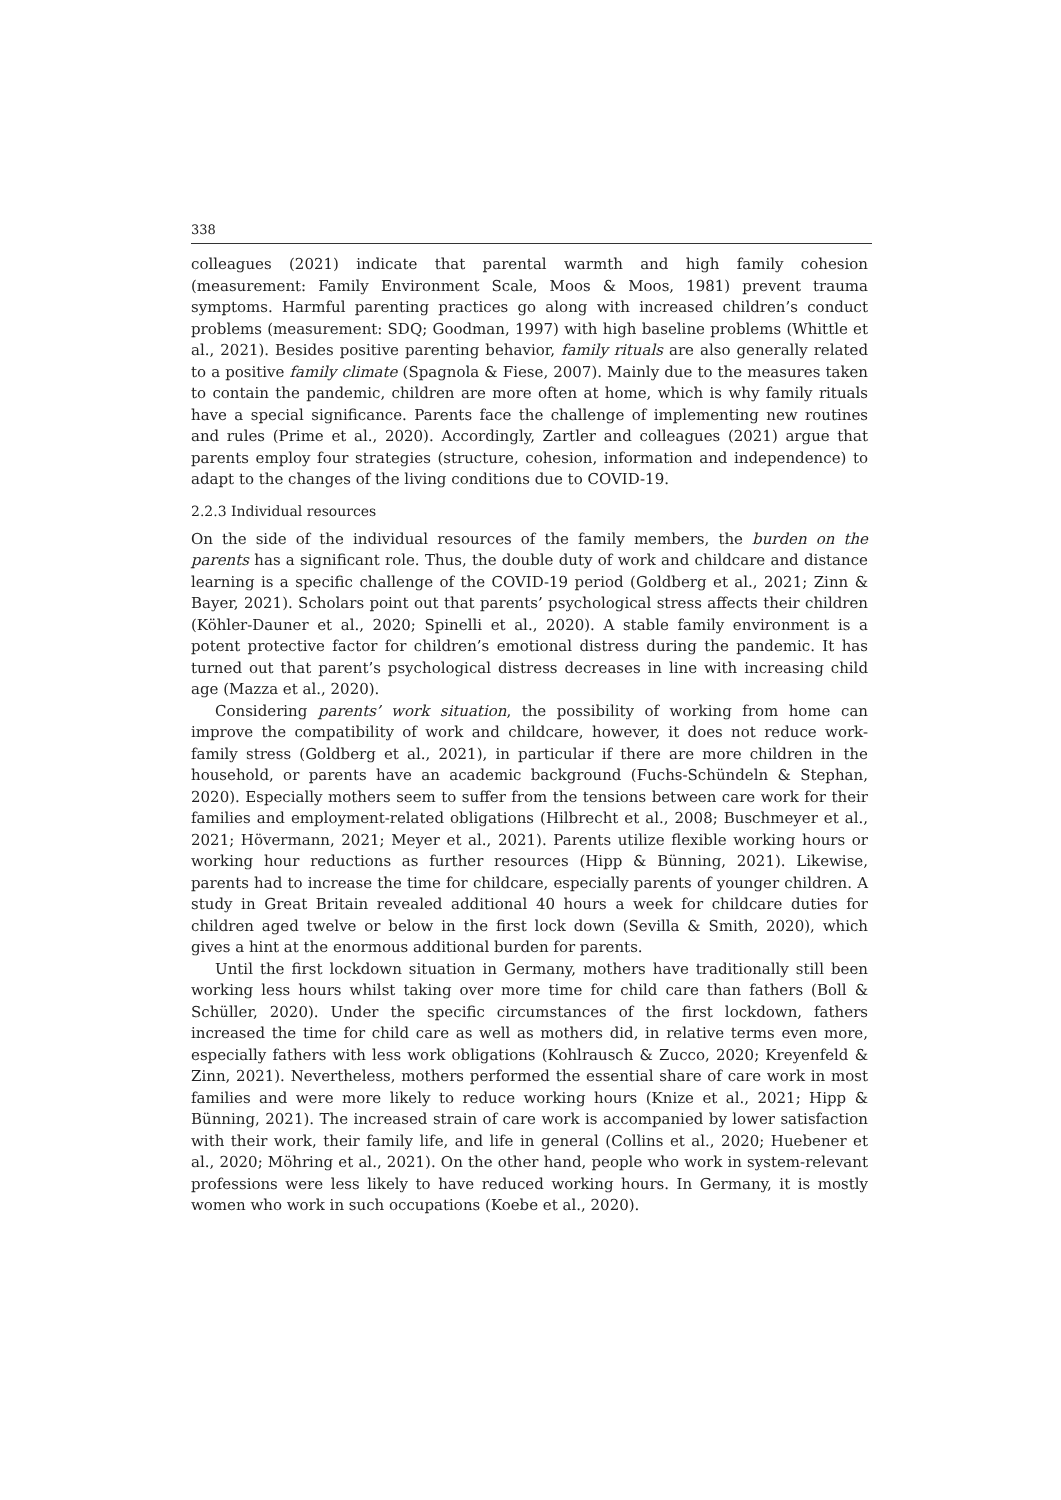338
colleagues (2021) indicate that parental warmth and high family cohesion (measurement: Family Environment Scale, Moos & Moos, 1981) prevent trauma symptoms. Harmful parenting practices go along with increased children’s conduct problems (measurement: SDQ; Goodman, 1997) with high baseline problems (Whittle et al., 2021). Besides positive parenting behavior, family rituals are also generally related to a positive family climate (Spagnola & Fiese, 2007). Mainly due to the measures taken to contain the pandemic, children are more often at home, which is why family rituals have a special significance. Parents face the challenge of implementing new routines and rules (Prime et al., 2020). Accordingly, Zartler and colleagues (2021) argue that parents employ four strategies (structure, cohesion, information and independence) to adapt to the changes of the living conditions due to COVID-19.
2.2.3 Individual resources
On the side of the individual resources of the family members, the burden on the parents has a significant role. Thus, the double duty of work and childcare and distance learning is a specific challenge of the COVID-19 period (Goldberg et al., 2021; Zinn & Bayer, 2021). Scholars point out that parents’ psychological stress affects their children (Köhler-Dauner et al., 2020; Spinelli et al., 2020). A stable family environment is a potent protective factor for children’s emotional distress during the pandemic. It has turned out that parent’s psychological distress decreases in line with increasing child age (Mazza et al., 2020).
Considering parents’ work situation, the possibility of working from home can improve the compatibility of work and childcare, however, it does not reduce work-family stress (Goldberg et al., 2021), in particular if there are more children in the household, or parents have an academic background (Fuchs-Schündeln & Stephan, 2020). Especially mothers seem to suffer from the tensions between care work for their families and employment-related obligations (Hilbrecht et al., 2008; Buschmeyer et al., 2021; Hövermann, 2021; Meyer et al., 2021). Parents utilize flexible working hours or working hour reductions as further resources (Hipp & Bünning, 2021). Likewise, parents had to increase the time for childcare, especially parents of younger children. A study in Great Britain revealed additional 40 hours a week for childcare duties for children aged twelve or below in the first lock down (Sevilla & Smith, 2020), which gives a hint at the enormous additional burden for parents.
Until the first lockdown situation in Germany, mothers have traditionally still been working less hours whilst taking over more time for child care than fathers (Boll & Schüller, 2020). Under the specific circumstances of the first lockdown, fathers increased the time for child care as well as mothers did, in relative terms even more, especially fathers with less work obligations (Kohlrausch & Zucco, 2020; Kreyenfeld & Zinn, 2021). Nevertheless, mothers performed the essential share of care work in most families and were more likely to reduce working hours (Knize et al., 2021; Hipp & Bünning, 2021). The increased strain of care work is accompanied by lower satisfaction with their work, their family life, and life in general (Collins et al., 2020; Huebener et al., 2020; Möhring et al., 2021). On the other hand, people who work in system-relevant professions were less likely to have reduced working hours. In Germany, it is mostly women who work in such occupations (Koebe et al., 2020).